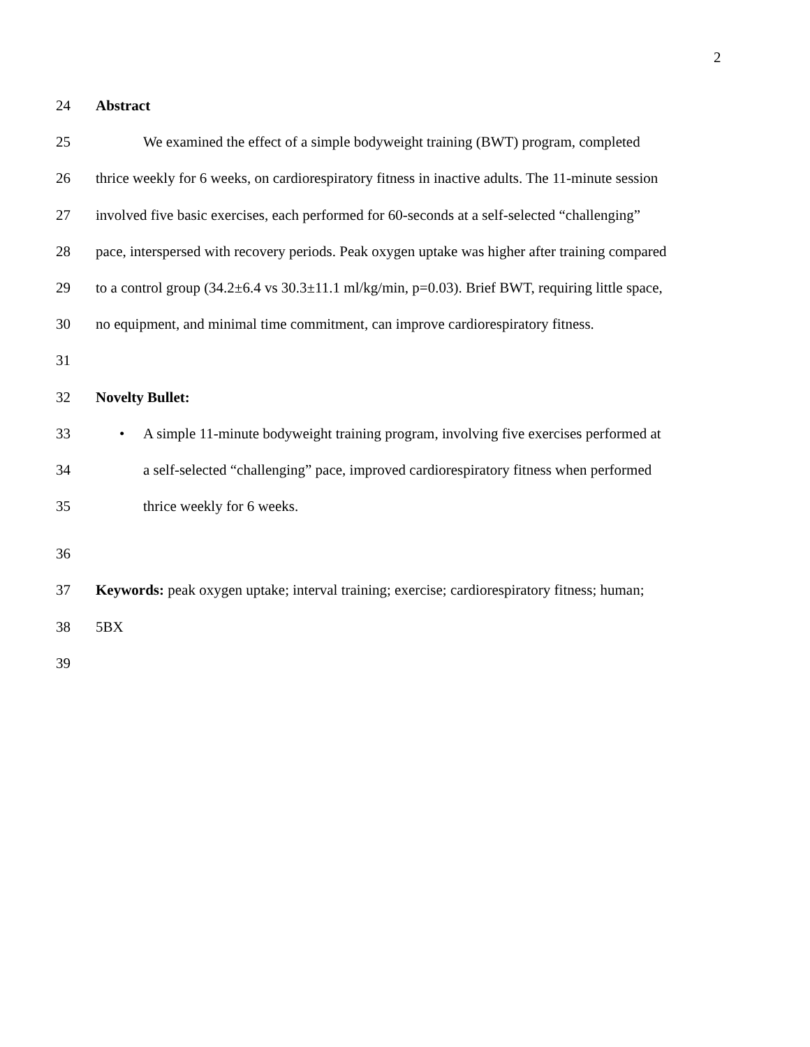2
24 Abstract
25 We examined the effect of a simple bodyweight training (BWT) program, completed
26 thrice weekly for 6 weeks, on cardiorespiratory fitness in inactive adults. The 11-minute session
27 involved five basic exercises, each performed for 60-seconds at a self-selected “challenging”
28 pace, interspersed with recovery periods. Peak oxygen uptake was higher after training compared
29 to a control group (34.2±6.4 vs 30.3±11.1 ml/kg/min, p=0.03). Brief BWT, requiring little space,
30 no equipment, and minimal time commitment, can improve cardiorespiratory fitness.
31
32 Novelty Bullet:
33 • A simple 11-minute bodyweight training program, involving five exercises performed at
34 a self-selected “challenging” pace, improved cardiorespiratory fitness when performed
35 thrice weekly for 6 weeks.
36
37 Keywords: peak oxygen uptake; interval training; exercise; cardiorespiratory fitness; human;
38 5BX
39